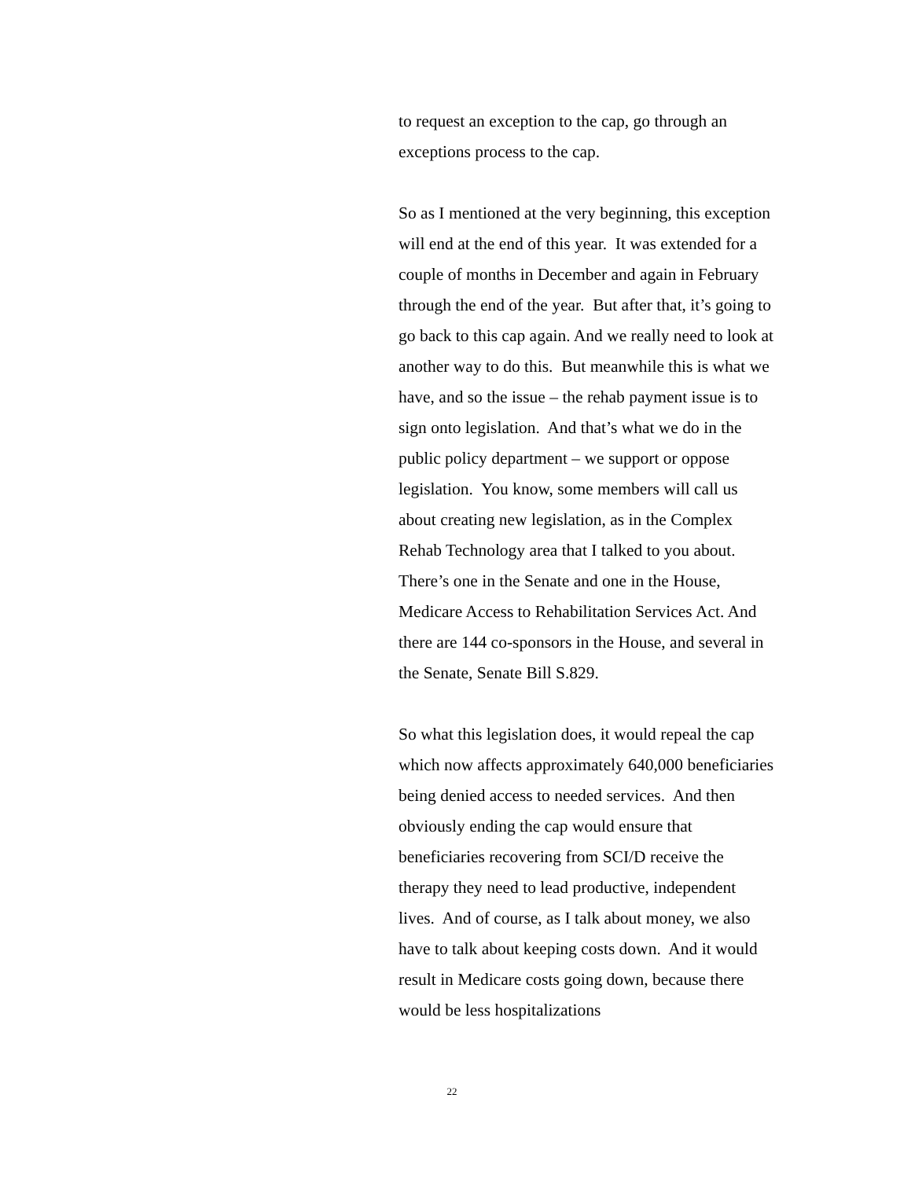to request an exception to the cap, go through an exceptions process to the cap.
So as I mentioned at the very beginning, this exception will end at the end of this year. It was extended for a couple of months in December and again in February through the end of the year. But after that, it’s going to go back to this cap again. And we really need to look at another way to do this. But meanwhile this is what we have, and so the issue – the rehab payment issue is to sign onto legislation. And that’s what we do in the public policy department – we support or oppose legislation. You know, some members will call us about creating new legislation, as in the Complex Rehab Technology area that I talked to you about. There’s one in the Senate and one in the House, Medicare Access to Rehabilitation Services Act. And there are 144 co-sponsors in the House, and several in the Senate, Senate Bill S.829.
So what this legislation does, it would repeal the cap which now affects approximately 640,000 beneficiaries being denied access to needed services. And then obviously ending the cap would ensure that beneficiaries recovering from SCI/D receive the therapy they need to lead productive, independent lives. And of course, as I talk about money, we also have to talk about keeping costs down. And it would result in Medicare costs going down, because there would be less hospitalizations
22